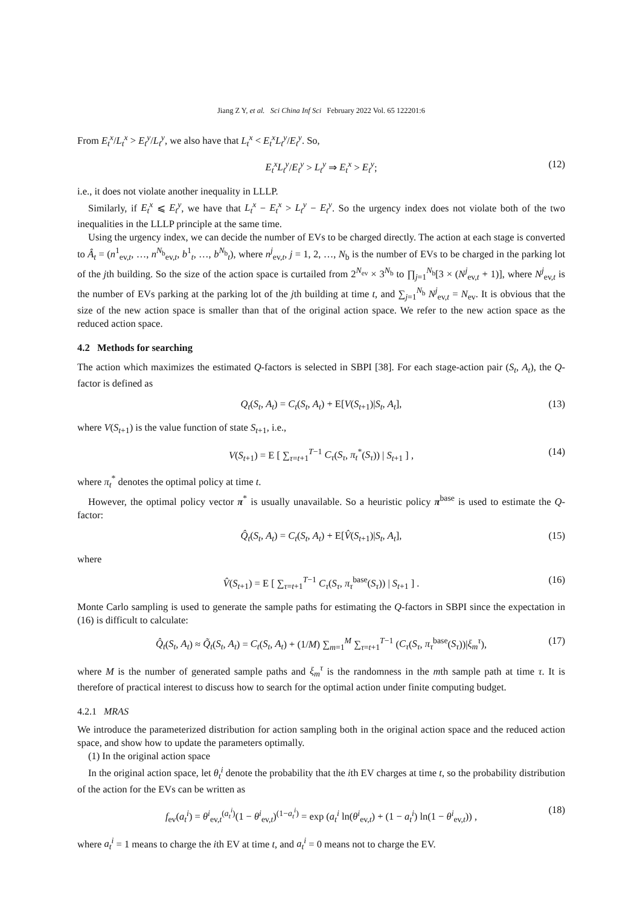Jiang Z Y, et al. Sci China Inf Sci February 2022 Vol. 65 122201:6
From E<sub>t</sub><sup>x</sup>/L<sub>t</sub><sup>x</sup> > E<sub>t</sub><sup>y</sup>/L<sub>t</sub><sup>y</sup>, we also have that L<sub>t</sub><sup>x</sup> < E<sub>t</sub><sup>x</sup>L<sub>t</sub><sup>y</sup>/E<sub>t</sub><sup>y</sup>. So,
E<sub>t</sub><sup>x</sup>L<sub>t</sub><sup>y</sup>/E<sub>t</sub><sup>y</sup> > L<sub>t</sub><sup>y</sup> ⇒ E<sub>t</sub><sup>x</sup> > E<sub>t</sub><sup>y</sup>; (12)
i.e., it does not violate another inequality in LLLP.
Similarly, if E<sub>t</sub><sup>x</sup> ⩽ E<sub>t</sub><sup>y</sup>, we have that L<sub>t</sub><sup>x</sup> − E<sub>t</sub><sup>x</sup> > L<sub>t</sub><sup>y</sup> − E<sub>t</sub><sup>y</sup>. So the urgency index does not violate both of the two inequalities in the LLLP principle at the same time.
Using the urgency index, we can decide the number of EVs to be charged directly. The action at each stage is converted to Â<sub>t</sub> = (n<sup>1</sup><sub>ev,t</sub>, …, n<sup>N<sub>b</sub></sup><sub>ev,t</sub>, b<sup>1</sup><sub>t</sub>, …, b<sup>N<sub>b</sub></sup><sub>t</sub>), where n<sup>j</sup><sub>ev,t</sub>, j = 1, 2, …, N<sub>b</sub> is the number of EVs to be charged in the parking lot of the jth building. So the size of the action space is curtailed from 2<sup>N<sub>ev</sub></sup> × 3<sup>N<sub>b</sub></sup> to ∏<sub>j=1</sub><sup>N<sub>b</sub></sup>[3 × (N<sup>j</sup><sub>ev,t</sub> + 1)], where N<sup>j</sup><sub>ev,t</sub> is the number of EVs parking at the parking lot of the jth building at time t, and ∑<sub>j=1</sub><sup>N<sub>b</sub></sup> N<sup>j</sup><sub>ev,t</sub> = N<sub>ev</sub>. It is obvious that the size of the new action space is smaller than that of the original action space. We refer to the new action space as the reduced action space.
4.2 Methods for searching
The action which maximizes the estimated Q-factors is selected in SBPI [38]. For each stage-action pair (S<sub>t</sub>, A<sub>t</sub>), the Q-factor is defined as
Q<sub>t</sub>(S<sub>t</sub>, A<sub>t</sub>) = C<sub>t</sub>(S<sub>t</sub>, A<sub>t</sub>) + E[V(S<sub>t+1</sub>)|S<sub>t</sub>, A<sub>t</sub>], (13)
where V(S<sub>t+1</sub>) is the value function of state S<sub>t+1</sub>, i.e.,
V(S<sub>t+1</sub>) = E [ ∑<sub>τ=t+1</sub><sup>T−1</sup> C<sub>τ</sub>(S<sub>τ</sub>, π<sub>t</sub><sup>*</sup>(S<sub>τ</sub>)) | S<sub>t+1</sub> ] , (14)
where π<sub>t</sub><sup>*</sup> denotes the optimal policy at time t.
However, the optimal policy vector π<sup>*</sup> is usually unavailable. So a heuristic policy π<sup>base</sup> is used to estimate the Q-factor:
Q̂<sub>t</sub>(S<sub>t</sub>, A<sub>t</sub>) = C<sub>t</sub>(S<sub>t</sub>, A<sub>t</sub>) + E[V̂(S<sub>t+1</sub>)|S<sub>t</sub>, A<sub>t</sub>], (15)
where
V̂(S<sub>t+1</sub>) = E [ ∑<sub>τ=t+1</sub><sup>T−1</sup> C<sub>τ</sub>(S<sub>τ</sub>, π<sub>τ</sub><sup>base</sup>(S<sub>τ</sub>)) | S<sub>t+1</sub> ] . (16)
Monte Carlo sampling is used to generate the sample paths for estimating the Q-factors in SBPI since the expectation in (16) is difficult to calculate:
Q̂<sub>t</sub>(S<sub>t</sub>, A<sub>t</sub>) ≈ Q̃<sub>t</sub>(S<sub>t</sub>, A<sub>t</sub>) = C<sub>t</sub>(S<sub>t</sub>, A<sub>t</sub>) + (1/M) ∑<sub>m=1</sub><sup>M</sup> ∑<sub>τ=t+1</sub><sup>T−1</sup> (C<sub>τ</sub>(S<sub>τ</sub>, π<sub>τ</sub><sup>base</sup>(S<sub>τ</sub>))|ξ<sub>m</sub><sup>τ</sup>), (17)
where M is the number of generated sample paths and ξ<sub>m</sub><sup>τ</sup> is the randomness in the mth sample path at time τ. It is therefore of practical interest to discuss how to search for the optimal action under finite computing budget.
4.2.1 MRAS
We introduce the parameterized distribution for action sampling both in the original action space and the reduced action space, and show how to update the parameters optimally.
(1) In the original action space
In the original action space, let θ<sub>t</sub><sup>i</sup> denote the probability that the ith EV charges at time t, so the probability distribution of the action for the EVs can be written as
f<sub>ev</sub>(a<sub>t</sub><sup>i</sup>) = θ<sup>i</sup><sub>ev,t</sub><sup>(a<sub>t</sub><sup>i</sup>)</sup>(1 − θ<sup>i</sup><sub>ev,t</sub>)<sup>(1−a<sub>t</sub><sup>i</sup>)</sup> = exp (a<sub>t</sub><sup>i</sup> ln(θ<sup>i</sup><sub>ev,t</sub>) + (1 − a<sub>t</sub><sup>i</sup>) ln(1 − θ<sup>i</sup><sub>ev,t</sub>)) , (18)
where a<sub>t</sub><sup>i</sup> = 1 means to charge the ith EV at time t, and a<sub>t</sub><sup>i</sup> = 0 means not to charge the EV.